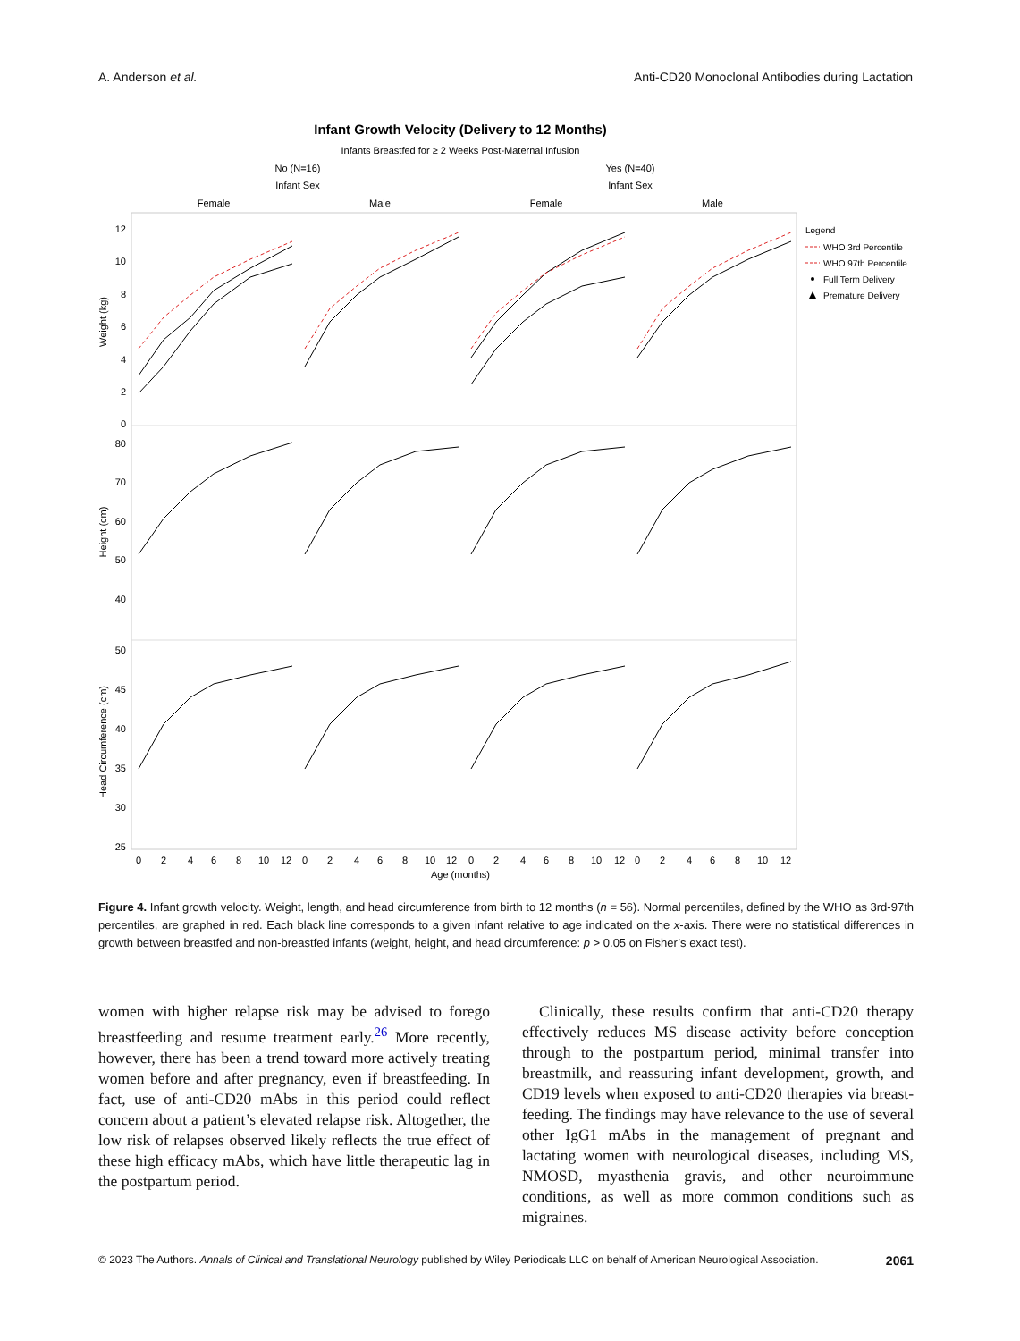A. Anderson et al. Anti-CD20 Monoclonal Antibodies during Lactation
Infant Growth Velocity (Delivery to 12 Months)
Infants Breastfed for ≥ 2 Weeks Post-Maternal Infusion
No (N=16)
Infant Sex
Yes (N=40)
Infant Sex
Female
Male
Female
Male
12
10
8
6
4
2
0
80
70
60
50
40
50
45
40
35
30
25
Weight (kg)
Height (cm)
Head Circumference (cm)
0
2
4
6
8
10
12
0
2
4
6
8
10
12
0
2
4
6
8
10
12
0
2
4
6
8
10
12
Age (months)
Legend
WHO 3rd Percentile
WHO 97th Percentile
Full Term Delivery
Premature Delivery
Figure 4. Infant growth velocity. Weight, length, and head circumference from birth to 12 months (n = 56). Normal percentiles, defined by the WHO as 3rd-97th percentiles, are graphed in red. Each black line corresponds to a given infant relative to age indicated on the x-axis. There were no statistical differences in growth between breastfed and non-breastfed infants (weight, height, and head circumference: p > 0.05 on Fisher’s exact test).
women with higher relapse risk may be advised to forego breastfeeding and resume treatment early.<sup>26</sup> More recently, however, there has been a trend toward more actively treating women before and after pregnancy, even if breastfeeding. In fact, use of anti-CD20 mAbs in this period could reflect concern about a patient’s elevated relapse risk. Altogether, the low risk of relapses observed likely reflects the true effect of these high efficacy mAbs, which have little therapeutic lag in the postpartum period.
Clinically, these results confirm that anti-CD20 therapy effectively reduces MS disease activity before conception through to the postpartum period, minimal transfer into breastmilk, and reassuring infant development, growth, and CD19 levels when exposed to anti-CD20 therapies via breast-feeding. The findings may have relevance to the use of several other IgG1 mAbs in the management of pregnant and lactating women with neurological diseases, including MS, NMOSD, myasthenia gravis, and other neuroimmune conditions, as well as more common conditions such as migraines.
© 2023 The Authors. Annals of Clinical and Translational Neurology published by Wiley Periodicals LLC on behalf of American Neurological Association. 2061